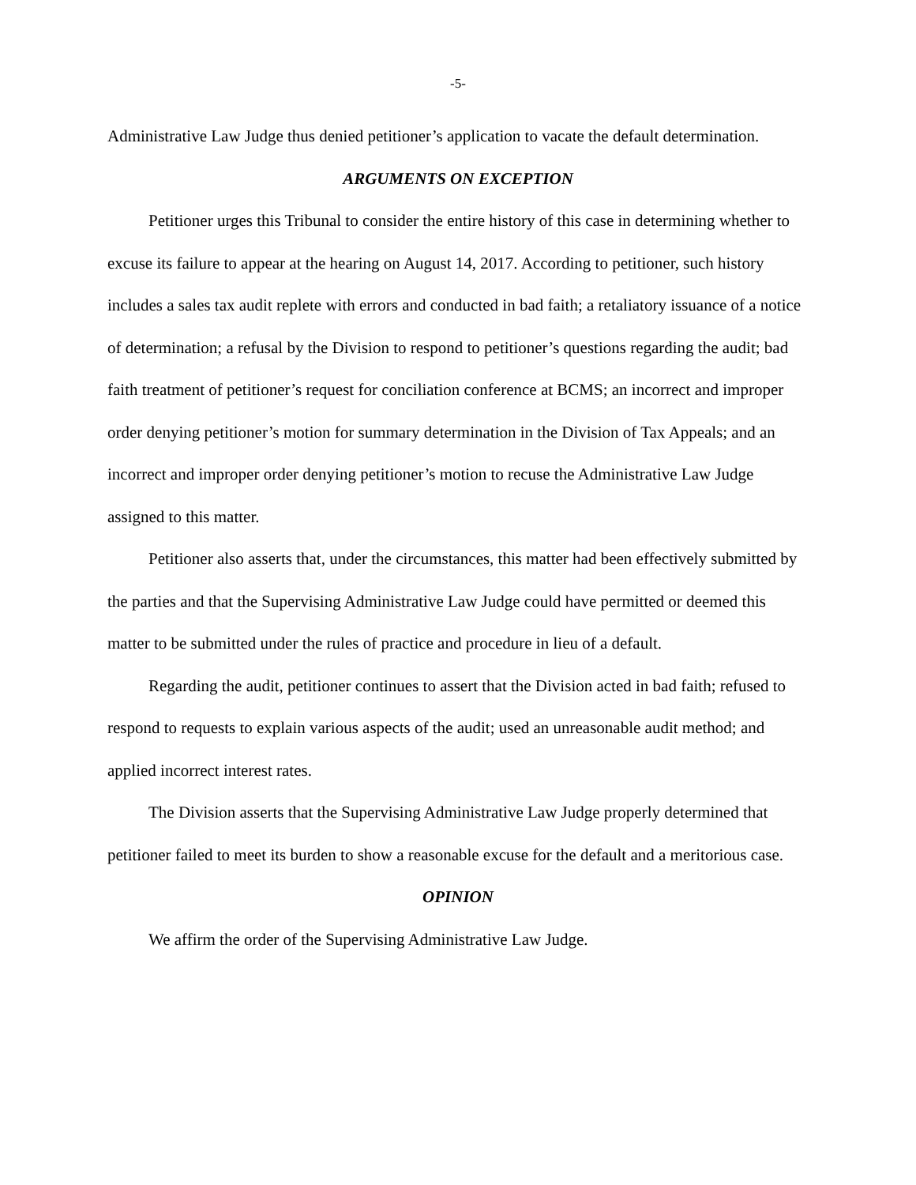-5-
Administrative Law Judge thus denied petitioner’s application to vacate the default determination.
ARGUMENTS ON EXCEPTION
Petitioner urges this Tribunal to consider the entire history of this case in determining whether to excuse its failure to appear at the hearing on August 14, 2017. According to petitioner, such history includes a sales tax audit replete with errors and conducted in bad faith; a retaliatory issuance of a notice of determination; a refusal by the Division to respond to petitioner’s questions regarding the audit; bad faith treatment of petitioner’s request for conciliation conference at BCMS; an incorrect and improper order denying petitioner’s motion for summary determination in the Division of Tax Appeals; and an incorrect and improper order denying petitioner’s motion to recuse the Administrative Law Judge assigned to this matter.
Petitioner also asserts that, under the circumstances, this matter had been effectively submitted by the parties and that the Supervising Administrative Law Judge could have permitted or deemed this matter to be submitted under the rules of practice and procedure in lieu of a default.
Regarding the audit, petitioner continues to assert that the Division acted in bad faith; refused to respond to requests to explain various aspects of the audit; used an unreasonable audit method; and applied incorrect interest rates.
The Division asserts that the Supervising Administrative Law Judge properly determined that petitioner failed to meet its burden to show a reasonable excuse for the default and a meritorious case.
OPINION
We affirm the order of the Supervising Administrative Law Judge.